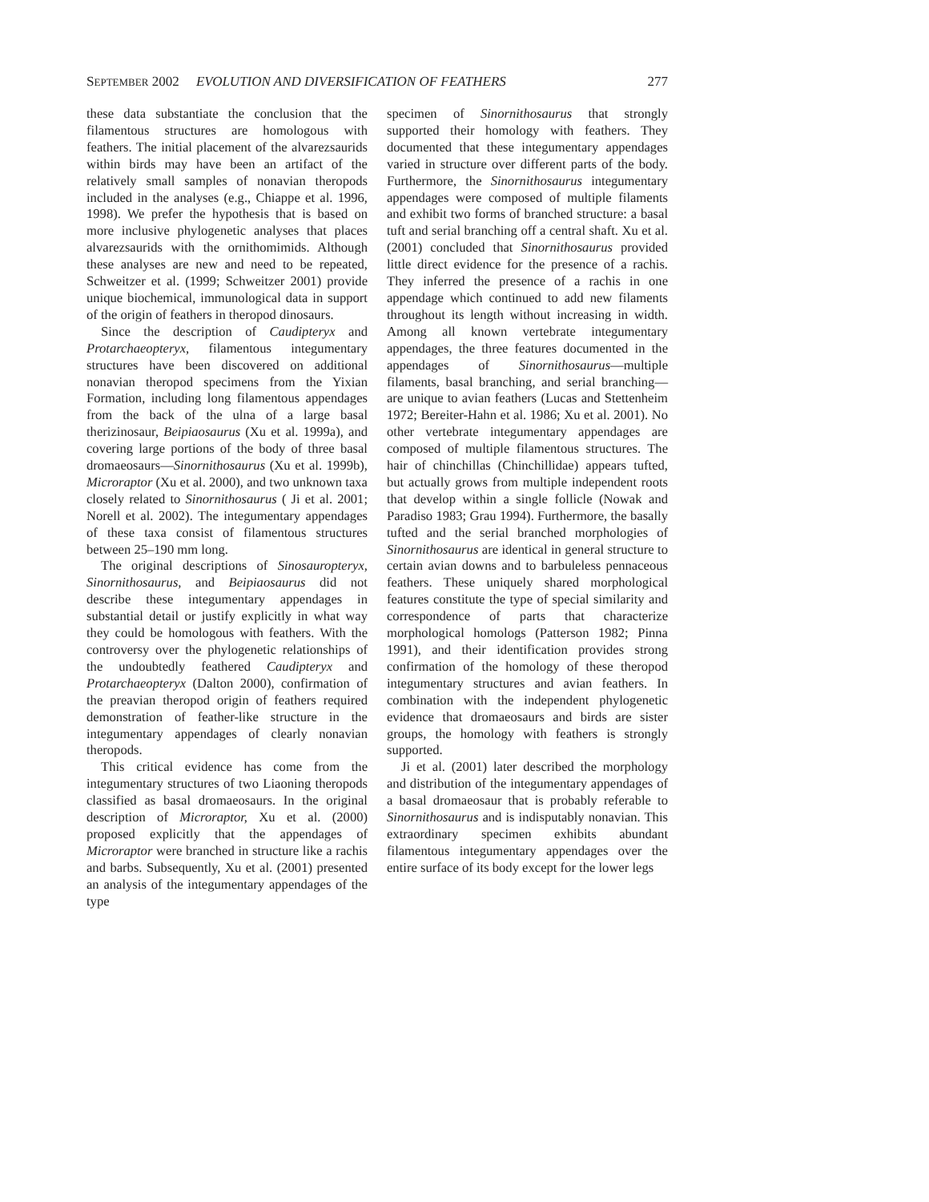SEPTEMBER 2002 EVOLUTION AND DIVERSIFICATION OF FEATHERS 277
these data substantiate the conclusion that the filamentous structures are homologous with feathers. The initial placement of the alvarezsaurids within birds may have been an artifact of the relatively small samples of nonavian theropods included in the analyses (e.g., Chiappe et al. 1996, 1998). We prefer the hypothesis that is based on more inclusive phylogenetic analyses that places alvarezsaurids with the ornithomimids. Although these analyses are new and need to be repeated, Schweitzer et al. (1999; Schweitzer 2001) provide unique biochemical, immunological data in support of the origin of feathers in theropod dinosaurs.
Since the description of Caudipteryx and Protarchaeopteryx, filamentous integumentary structures have been discovered on additional nonavian theropod specimens from the Yixian Formation, including long filamentous appendages from the back of the ulna of a large basal therizinosaur, Beipiaosaurus (Xu et al. 1999a), and covering large portions of the body of three basal dromaeosaurs—Sinornithosaurus (Xu et al. 1999b), Microraptor (Xu et al. 2000), and two unknown taxa closely related to Sinornithosaurus ( Ji et al. 2001; Norell et al. 2002). The integumentary appendages of these taxa consist of filamentous structures between 25–190 mm long.
The original descriptions of Sinosauropteryx, Sinornithosaurus, and Beipiaosaurus did not describe these integumentary appendages in substantial detail or justify explicitly in what way they could be homologous with feathers. With the controversy over the phylogenetic relationships of the undoubtedly feathered Caudipteryx and Protarchaeopteryx (Dalton 2000), confirmation of the preavian theropod origin of feathers required demonstration of feather-like structure in the integumentary appendages of clearly nonavian theropods.
This critical evidence has come from the integumentary structures of two Liaoning theropods classified as basal dromaeosaurs. In the original description of Microraptor, Xu et al. (2000) proposed explicitly that the appendages of Microraptor were branched in structure like a rachis and barbs. Subsequently, Xu et al. (2001) presented an analysis of the integumentary appendages of the type
specimen of Sinornithosaurus that strongly supported their homology with feathers. They documented that these integumentary appendages varied in structure over different parts of the body. Furthermore, the Sinornithosaurus integumentary appendages were composed of multiple filaments and exhibit two forms of branched structure: a basal tuft and serial branching off a central shaft. Xu et al. (2001) concluded that Sinornithosaurus provided little direct evidence for the presence of a rachis. They inferred the presence of a rachis in one appendage which continued to add new filaments throughout its length without increasing in width. Among all known vertebrate integumentary appendages, the three features documented in the appendages of Sinornithosaurus—multiple filaments, basal branching, and serial branching—are unique to avian feathers (Lucas and Stettenheim 1972; Bereiter-Hahn et al. 1986; Xu et al. 2001). No other vertebrate integumentary appendages are composed of multiple filamentous structures. The hair of chinchillas (Chinchillidae) appears tufted, but actually grows from multiple independent roots that develop within a single follicle (Nowak and Paradiso 1983; Grau 1994). Furthermore, the basally tufted and the serial branched morphologies of Sinornithosaurus are identical in general structure to certain avian downs and to barbuleless pennaceous feathers. These uniquely shared morphological features constitute the type of special similarity and correspondence of parts that characterize morphological homologs (Patterson 1982; Pinna 1991), and their identification provides strong confirmation of the homology of these theropod integumentary structures and avian feathers. In combination with the independent phylogenetic evidence that dromaeosaurs and birds are sister groups, the homology with feathers is strongly supported.
Ji et al. (2001) later described the morphology and distribution of the integumentary appendages of a basal dromaeosaur that is probably referable to Sinornithosaurus and is indisputably nonavian. This extraordinary specimen exhibits abundant filamentous integumentary appendages over the entire surface of its body except for the lower legs